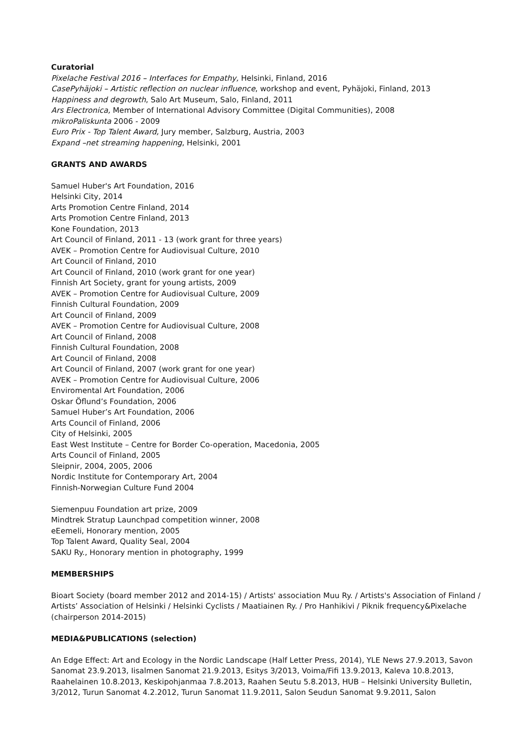Curatorial
Pixelache Festival 2016 – Interfaces for Empathy, Helsinki, Finland, 2016
CasePyhäjoki – Artistic reflection on nuclear influence, workshop and event, Pyhäjoki, Finland, 2013
Happiness and degrowth, Salo Art Museum, Salo, Finland, 2011
Ars Electronica, Member of International Advisory Committee (Digital Communities), 2008
mikroPaliskunta 2006 - 2009
Euro Prix - Top Talent Award, Jury member, Salzburg, Austria, 2003
Expand –net streaming happening, Helsinki, 2001
GRANTS AND AWARDS
Samuel Huber's Art Foundation, 2016
Helsinki City, 2014
Arts Promotion Centre Finland, 2014
Arts Promotion Centre Finland, 2013
Kone Foundation, 2013
Art Council of Finland, 2011 - 13 (work grant for three years)
AVEK – Promotion Centre for Audiovisual Culture, 2010
Art Council of Finland, 2010
Art Council of Finland, 2010 (work grant for one year)
Finnish Art Society, grant for young artists, 2009
AVEK – Promotion Centre for Audiovisual Culture, 2009
Finnish Cultural Foundation, 2009
Art Council of Finland, 2009
AVEK – Promotion Centre for Audiovisual Culture, 2008
Art Council of Finland, 2008
Finnish Cultural Foundation, 2008
Art Council of Finland, 2008
Art Council of Finland, 2007 (work grant for one year)
AVEK – Promotion Centre for Audiovisual Culture, 2006
Enviromental Art Foundation, 2006
Oskar Öflund’s Foundation, 2006
Samuel Huber’s Art Foundation, 2006
Arts Council of Finland, 2006
City of Helsinki, 2005
East West Institute – Centre for Border Co-operation, Macedonia, 2005
Arts Council of Finland, 2005
Sleipnir, 2004, 2005, 2006
Nordic Institute for Contemporary Art, 2004
Finnish-Norwegian Culture Fund 2004
Siemenpuu Foundation art prize, 2009
Mindtrek Stratup Launchpad competition winner, 2008
eEemeli, Honorary mention, 2005
Top Talent Award, Quality Seal, 2004
SAKU Ry., Honorary mention in photography, 1999
MEMBERSHIPS
Bioart Society (board member 2012 and 2014-15) / Artists' association Muu Ry. / Artists's Association of Finland / Artists’ Association of Helsinki / Helsinki Cyclists / Maatiainen Ry. / Pro Hanhikivi / Piknik frequency&Pixelache (chairperson 2014-2015)
MEDIA&PUBLICATIONS (selection)
An Edge Effect: Art and Ecology in the Nordic Landscape (Half Letter Press, 2014), YLE News 27.9.2013, Savon Sanomat 23.9.2013, Iisalmen Sanomat 21.9.2013, Esitys 3/2013, Voima/Fifi 13.9.2013, Kaleva 10.8.2013, Raahelainen 10.8.2013, Keskipohjanmaa 7.8.2013, Raahen Seutu 5.8.2013, HUB – Helsinki University Bulletin, 3/2012, Turun Sanomat 4.2.2012, Turun Sanomat 11.9.2011, Salon Seudun Sanomat 9.9.2011, Salon